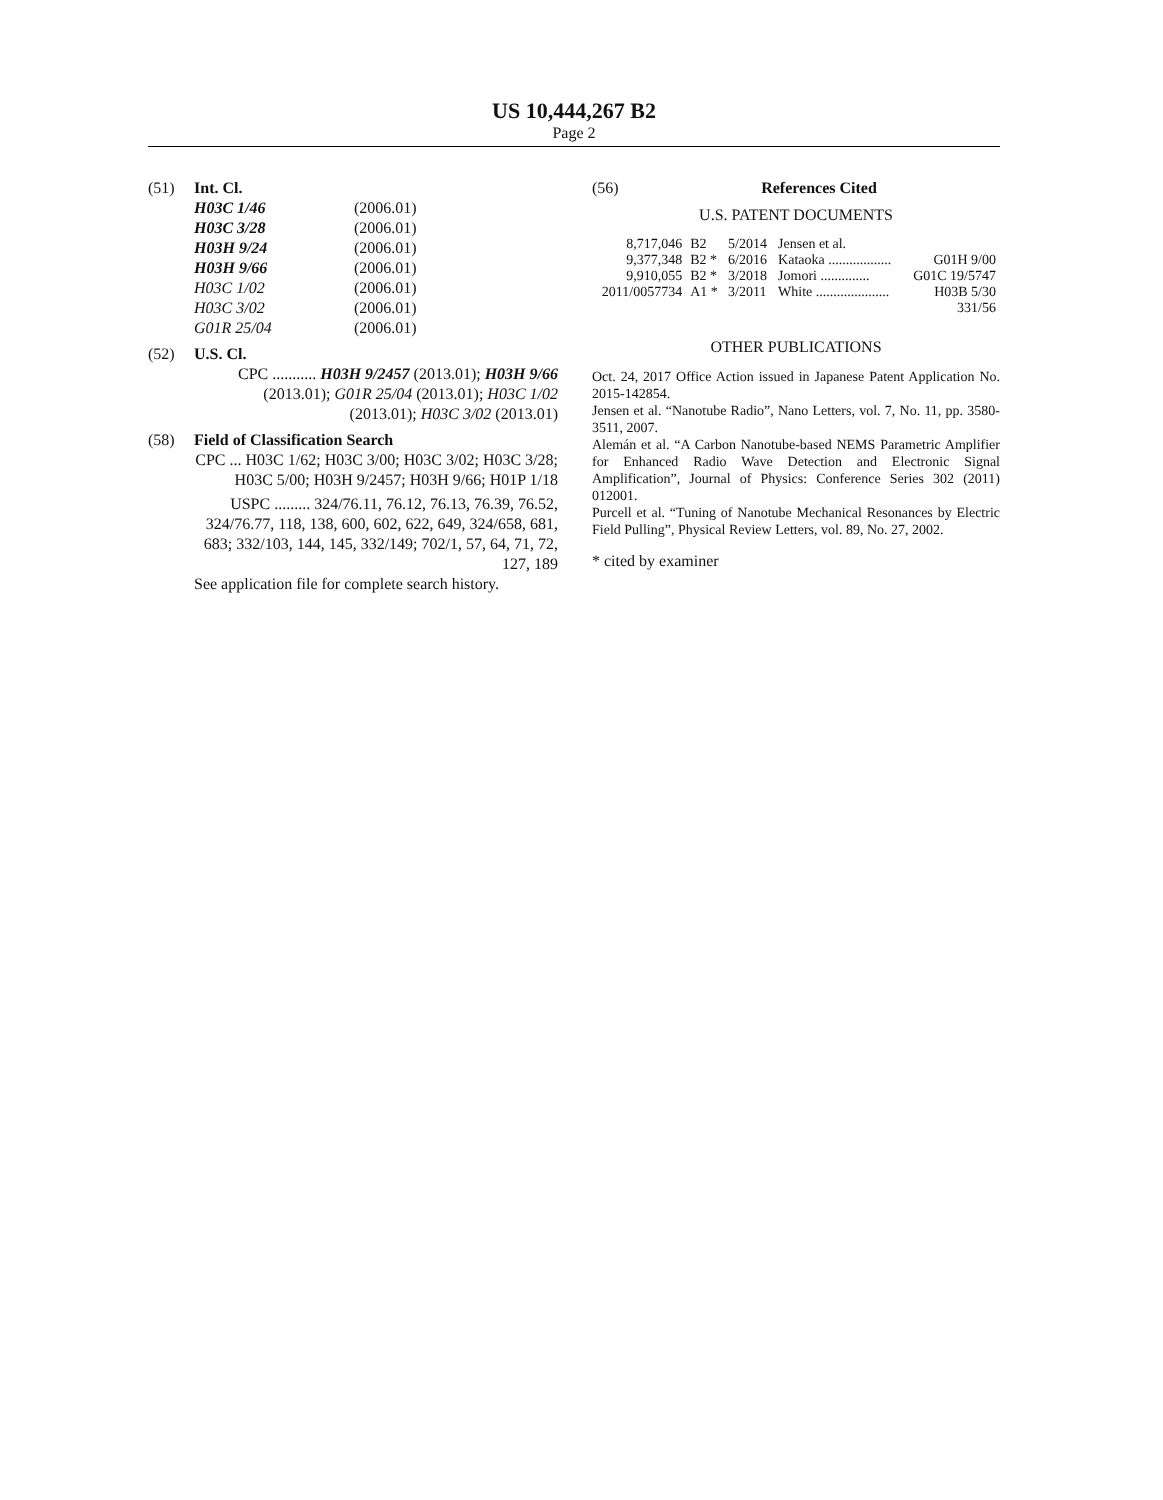US 10,444,267 B2
Page 2
(51) Int. Cl.
| H03C 1/46 | (2006.01) |
| H03C 3/28 | (2006.01) |
| H03H 9/24 | (2006.01) |
| H03H 9/66 | (2006.01) |
| H03C 1/02 | (2006.01) |
| H03C 3/02 | (2006.01) |
| G01R 25/04 | (2006.01) |
(52) U.S. Cl.
CPC ........... H03H 9/2457 (2013.01); H03H 9/66 (2013.01); G01R 25/04 (2013.01); H03C 1/02 (2013.01); H03C 3/02 (2013.01)
(58) Field of Classification Search
CPC ... H03C 1/62; H03C 3/00; H03C 3/02; H03C 3/28; H03C 5/00; H03H 9/2457; H03H 9/66; H01P 1/18
USPC ......... 324/76.11, 76.12, 76.13, 76.39, 76.52, 324/76.77, 118, 138, 600, 602, 622, 649, 324/658, 681, 683; 332/103, 144, 145, 332/149; 702/1, 57, 64, 71, 72, 127, 189
See application file for complete search history.
(56) References Cited
U.S. PATENT DOCUMENTS
| 8,717,046 | B2 | 5/2014 | Jensen et al. | |
| 9,377,348 | B2 * | 6/2016 | Kataoka .................. | G01H 9/00 |
| 9,910,055 | B2 * | 3/2018 | Jomori .............. | G01C 19/5747 |
| 2011/0057734 | A1 * | 3/2011 | White ..................... | H03B 5/30 |
| | | | | 331/56 |
OTHER PUBLICATIONS
Oct. 24, 2017 Office Action issued in Japanese Patent Application No. 2015-142854.
Jensen et al. “Nanotube Radio”, Nano Letters, vol. 7, No. 11, pp. 3580-3511, 2007.
Alemán et al. “A Carbon Nanotube-based NEMS Parametric Amplifier for Enhanced Radio Wave Detection and Electronic Signal Amplification”, Journal of Physics: Conference Series 302 (2011) 012001.
Purcell et al. “Tuning of Nanotube Mechanical Resonances by Electric Field Pulling”, Physical Review Letters, vol. 89, No. 27, 2002.
* cited by examiner